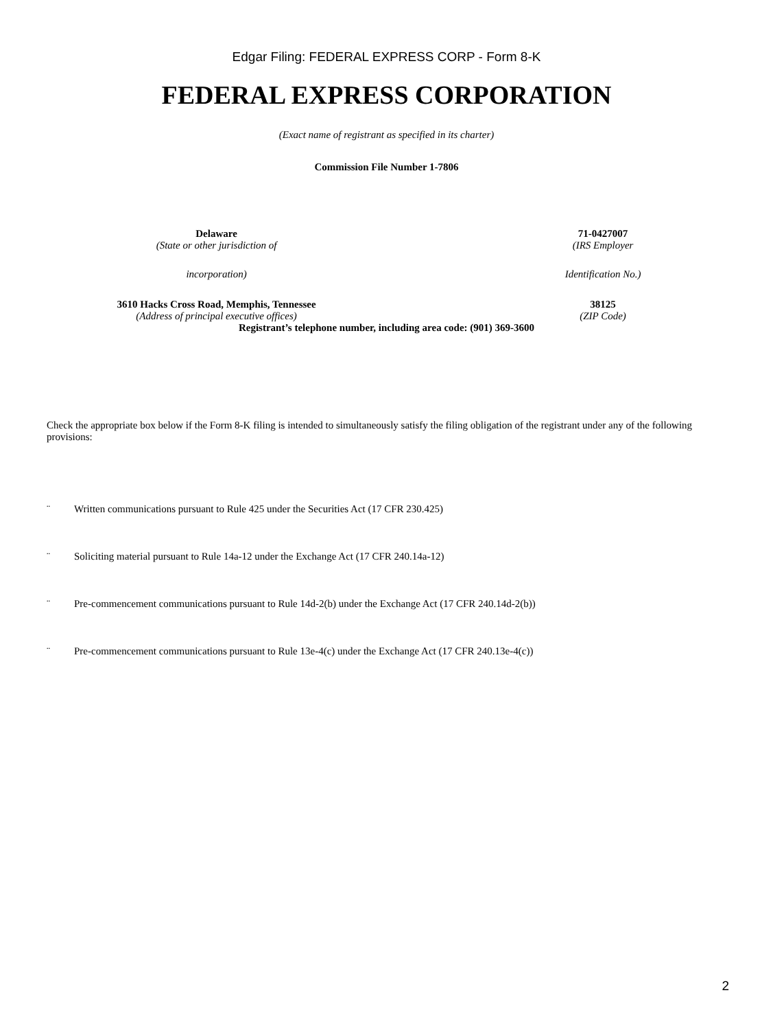Edgar Filing: FEDERAL EXPRESS CORP - Form 8-K
FEDERAL EXPRESS CORPORATION
(Exact name of registrant as specified in its charter)
Commission File Number 1-7806
| Delaware | 71-0427007 |
| (State or other jurisdiction of | (IRS Employer |
| incorporation) | Identification No.) |
| 3610 Hacks Cross Road, Memphis, Tennessee | 38125 |
| (Address of principal executive offices) | (ZIP Code) |
Registrant’s telephone number, including area code: (901) 369-3600
Check the appropriate box below if the Form 8-K filing is intended to simultaneously satisfy the filing obligation of the registrant under any of the following provisions:
¨ Written communications pursuant to Rule 425 under the Securities Act (17 CFR 230.425)
¨ Soliciting material pursuant to Rule 14a-12 under the Exchange Act (17 CFR 240.14a-12)
¨ Pre-commencement communications pursuant to Rule 14d-2(b) under the Exchange Act (17 CFR 240.14d-2(b))
¨ Pre-commencement communications pursuant to Rule 13e-4(c) under the Exchange Act (17 CFR 240.13e-4(c))
2